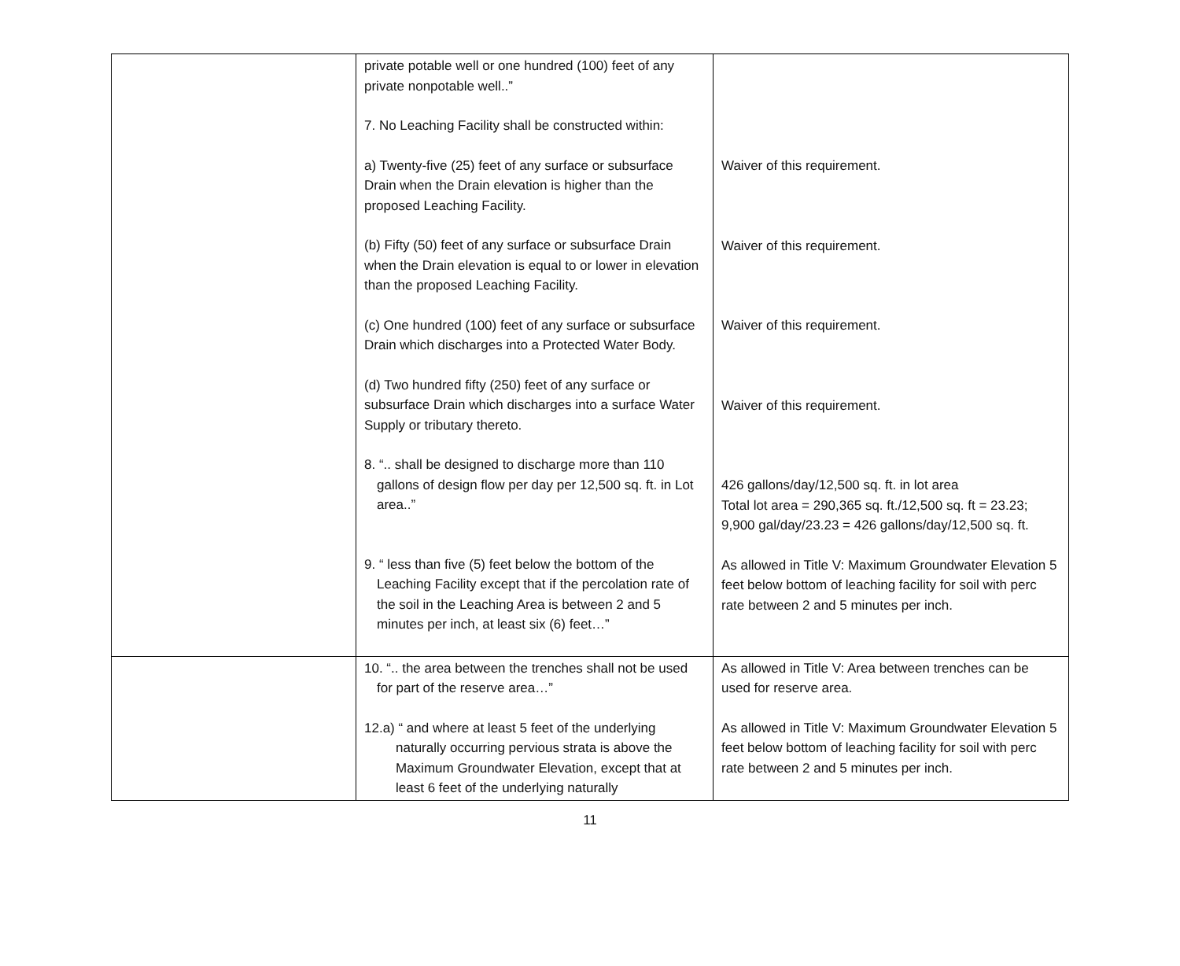| | private potable well or one hundred (100) feet of any private nonpotable well..” 7. No Leaching Facility shall be constructed within: a) Twenty-five (25) feet of any surface or subsurface Drain when the Drain elevation is higher than the proposed Leaching Facility. (b) Fifty (50) feet of any surface or subsurface Drain when the Drain elevation is equal to or lower in elevation than the proposed Leaching Facility. (c) One hundred (100) feet of any surface or subsurface Drain which discharges into a Protected Water Body. (d) Two hundred fifty (250) feet of any surface or subsurface Drain which discharges into a surface Water Supply or tributary thereto. 8. “.. shall be designed to discharge more than 110 gallons of design flow per day per 12,500 sq. ft. in Lot area..” 9. “ less than five (5) feet below the bottom of the Leaching Facility except that if the percolation rate of the soil in the Leaching Area is between 2 and 5 minutes per inch, at least six (6) feet…” | Waiver of this requirement. Waiver of this requirement. Waiver of this requirement. Waiver of this requirement. 426 gallons/day/12,500 sq. ft. in lot area Total lot area = 290,365 sq. ft./12,500 sq. ft = 23.23; 9,900 gal/day/23.23 = 426 gallons/day/12,500 sq. ft. As allowed in Title V: Maximum Groundwater Elevation 5 feet below bottom of leaching facility for soil with perc rate between 2 and 5 minutes per inch. |
| | 10. “.. the area between the trenches shall not be used for part of the reserve area…” 12.a) “ and where at least 5 feet of the underlying naturally occurring pervious strata is above the Maximum Groundwater Elevation, except that at least 6 feet of the underlying naturally | As allowed in Title V: Area between trenches can be used for reserve area. As allowed in Title V: Maximum Groundwater Elevation 5 feet below bottom of leaching facility for soil with perc rate between 2 and 5 minutes per inch. |
11